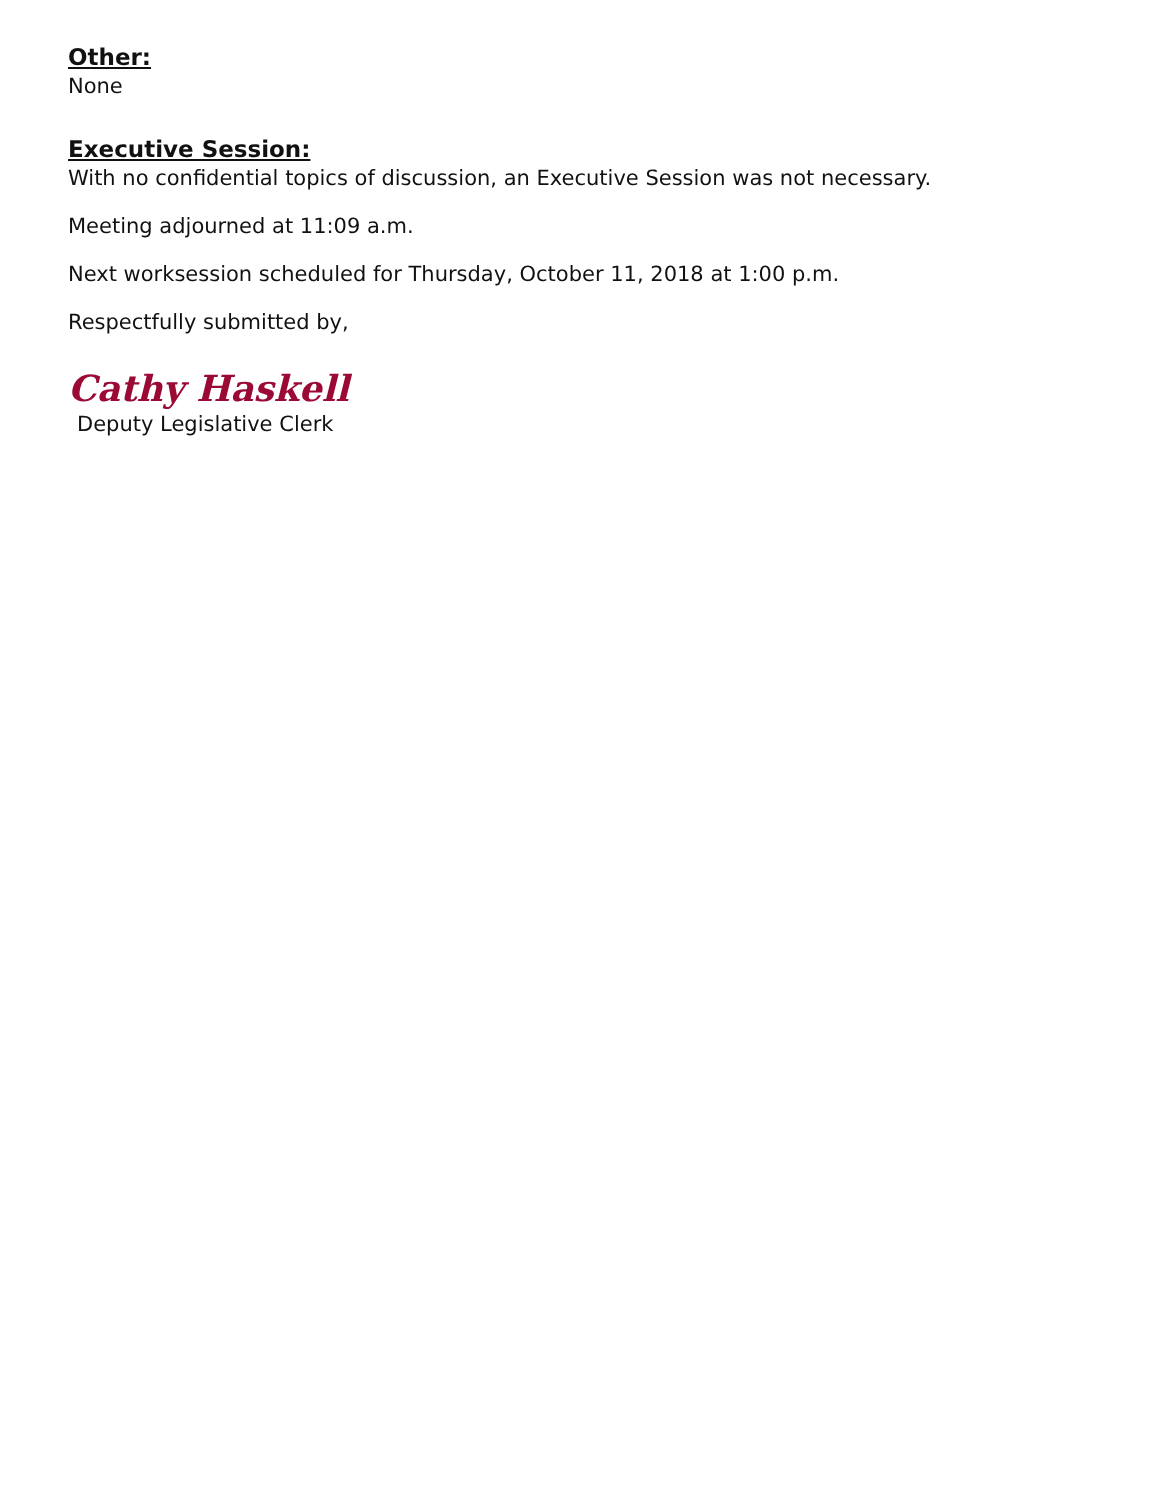Other:
None
Executive Session:
With no confidential topics of discussion, an Executive Session was not necessary.
Meeting adjourned at 11:09 a.m.
Next worksession scheduled for Thursday, October 11, 2018 at 1:00 p.m.
Respectfully submitted by,
Cathy Haskell
Deputy Legislative Clerk